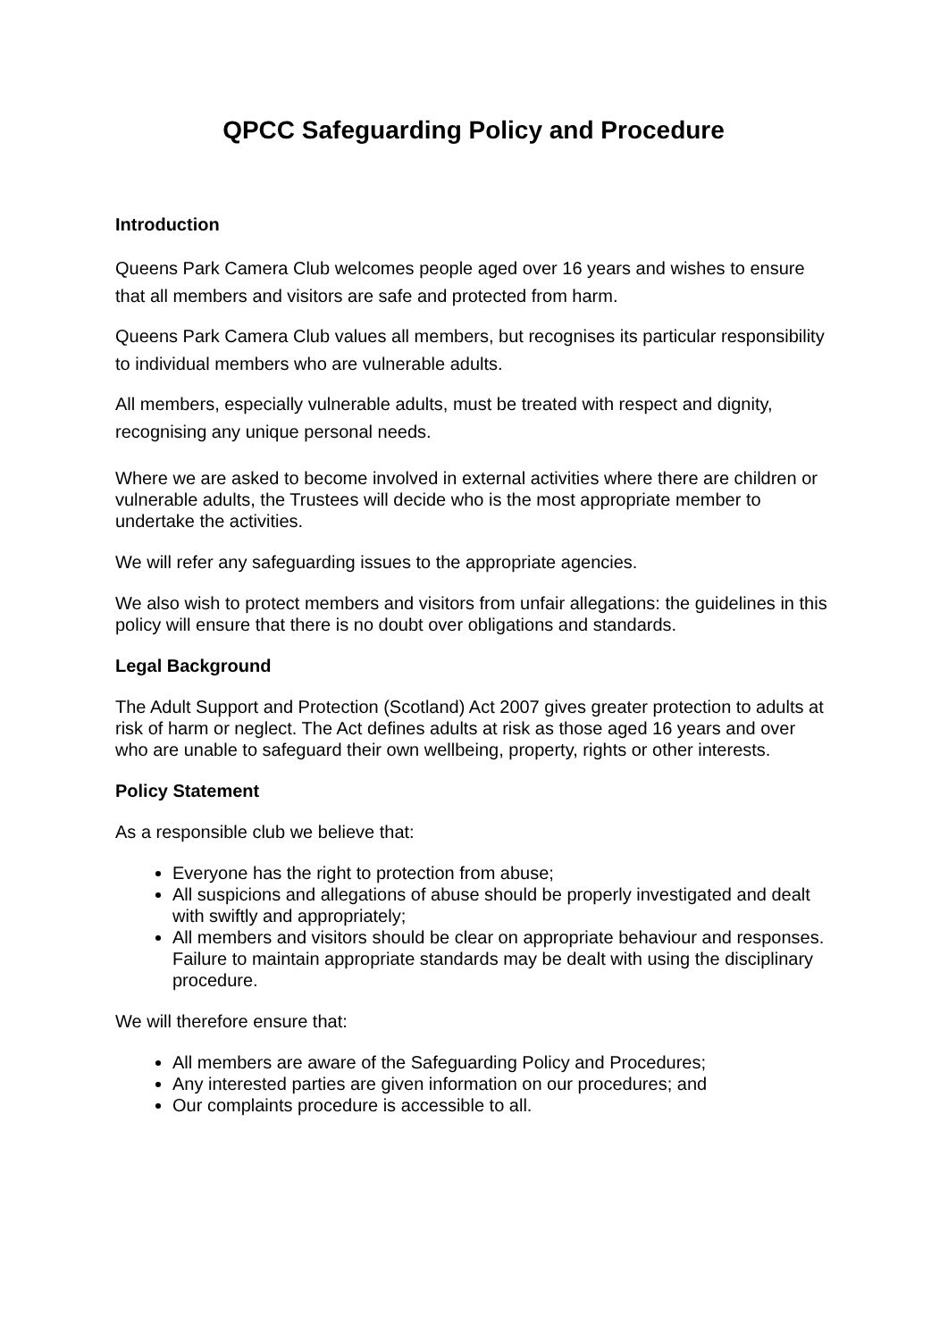QPCC Safeguarding Policy and Procedure
Introduction
Queens Park Camera Club welcomes people aged over 16 years and wishes to ensure that all members and visitors are safe and protected from harm.
Queens Park Camera Club values all members, but recognises its particular responsibility to individual members who are vulnerable adults.
All members, especially vulnerable adults, must be treated with respect and dignity, recognising any unique personal needs.
Where we are asked to become involved in external activities where there are children or vulnerable adults, the Trustees will decide who is the most appropriate member to undertake the activities.
We will refer any safeguarding issues to the appropriate agencies.
We also wish to protect members and visitors from unfair allegations: the guidelines in this policy will ensure that there is no doubt over obligations and standards.
Legal Background
The Adult Support and Protection (Scotland) Act 2007 gives greater protection to adults at risk of harm or neglect. The Act defines adults at risk as those aged 16 years and over who are unable to safeguard their own wellbeing, property, rights or other interests.
Policy Statement
As a responsible club we believe that:
Everyone has the right to protection from abuse;
All suspicions and allegations of abuse should be properly investigated and dealt with swiftly and appropriately;
All members and visitors should be clear on appropriate behaviour and responses. Failure to maintain appropriate standards may be dealt with using the disciplinary procedure.
We will therefore ensure that:
All members are aware of the Safeguarding Policy and Procedures;
Any interested parties are given information on our procedures; and
Our complaints procedure is accessible to all.